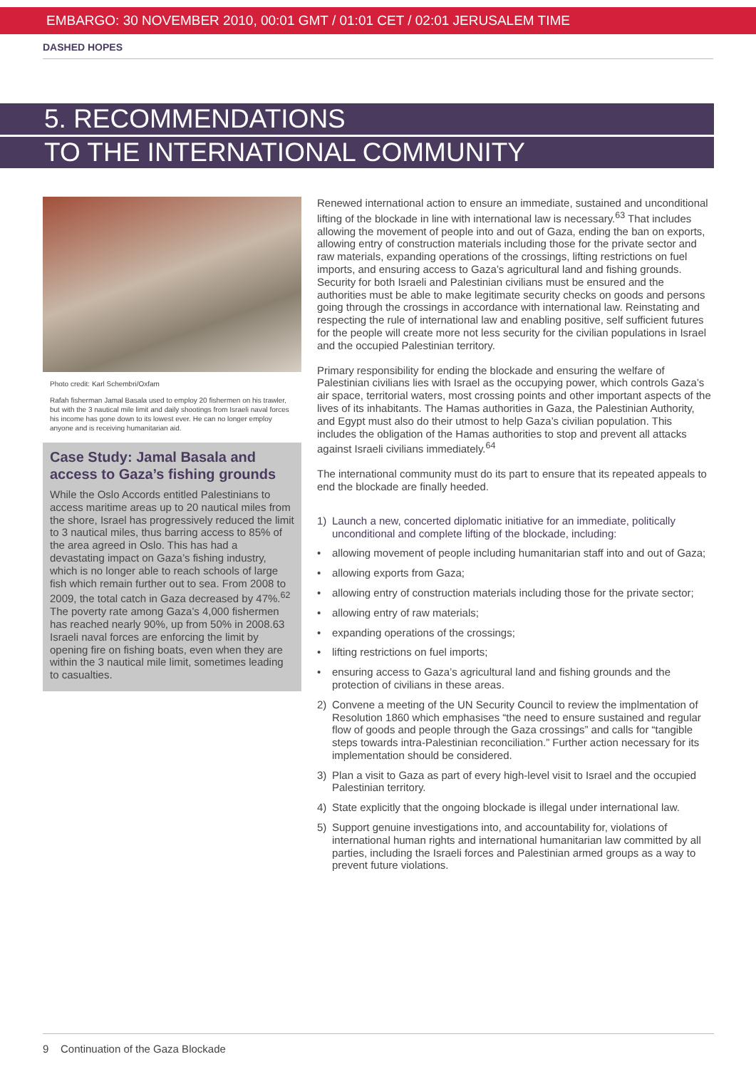EMBARGO: 30 NOVEMBER 2010, 00:01 GMT / 01:01 CET / 02:01 JERUSALEM TIME
DASHED HOPES
5. RECOMMENDATIONS
TO THE INTERNATIONAL COMMUNITY
Photo credit: Karl Schembri/Oxfam
Rafah fisherman Jamal Basala used to employ 20 fishermen on his trawler, but with the 3 nautical mile limit and daily shootings from Israeli naval forces his income has gone down to its lowest ever. He can no longer employ anyone and is receiving humanitarian aid.
Case Study: Jamal Basala and access to Gaza’s fishing grounds
While the Oslo Accords entitled Palestinians to access maritime areas up to 20 nautical miles from the shore, Israel has progressively reduced the limit to 3 nautical miles, thus barring access to 85% of the area agreed in Oslo. This has had a devastating impact on Gaza’s fishing industry, which is no longer able to reach schools of large fish which remain further out to sea. From 2008 to 2009, the total catch in Gaza decreased by 47%.<sup>62</sup> The poverty rate among Gaza’s 4,000 fishermen has reached nearly 90%, up from 50% in 2008.63 Israeli naval forces are enforcing the limit by opening fire on fishing boats, even when they are within the 3 nautical mile limit, sometimes leading to casualties.
Renewed international action to ensure an immediate, sustained and unconditional lifting of the blockade in line with international law is necessary.<sup>63</sup> That includes allowing the movement of people into and out of Gaza, ending the ban on exports, allowing entry of construction materials including those for the private sector and raw materials, expanding operations of the crossings, lifting restrictions on fuel imports, and ensuring access to Gaza’s agricultural land and fishing grounds. Security for both Israeli and Palestinian civilians must be ensured and the authorities must be able to make legitimate security checks on goods and persons going through the crossings in accordance with international law. Reinstating and respecting the rule of international law and enabling positive, self sufficient futures for the people will create more not less security for the civilian populations in Israel and the occupied Palestinian territory.
Primary responsibility for ending the blockade and ensuring the welfare of Palestinian civilians lies with Israel as the occupying power, which controls Gaza’s air space, territorial waters, most crossing points and other important aspects of the lives of its inhabitants. The Hamas authorities in Gaza, the Palestinian Authority, and Egypt must also do their utmost to help Gaza’s civilian population. This includes the obligation of the Hamas authorities to stop and prevent all attacks against Israeli civilians immediately.<sup>64</sup>
The international community must do its part to ensure that its repeated appeals to end the blockade are finally heeded.
1) Launch a new, concerted diplomatic initiative for an immediate, politically unconditional and complete lifting of the blockade, including:
• allowing movement of people including humanitarian staff into and out of Gaza;
• allowing exports from Gaza;
• allowing entry of construction materials including those for the private sector;
• allowing entry of raw materials;
• expanding operations of the crossings;
• lifting restrictions on fuel imports;
• ensuring access to Gaza’s agricultural land and fishing grounds and the protection of civilians in these areas.
2) Convene a meeting of the UN Security Council to review the implmentation of Resolution 1860 which emphasises “the need to ensure sustained and regular flow of goods and people through the Gaza crossings” and calls for “tangible steps towards intra-Palestinian reconciliation.” Further action necessary for its implementation should be considered.
3) Plan a visit to Gaza as part of every high-level visit to Israel and the occupied Palestinian territory.
4) State explicitly that the ongoing blockade is illegal under international law.
5) Support genuine investigations into, and accountability for, violations of international human rights and international humanitarian law committed by all parties, including the Israeli forces and Palestinian armed groups as a way to prevent future violations.
9 Continuation of the Gaza Blockade